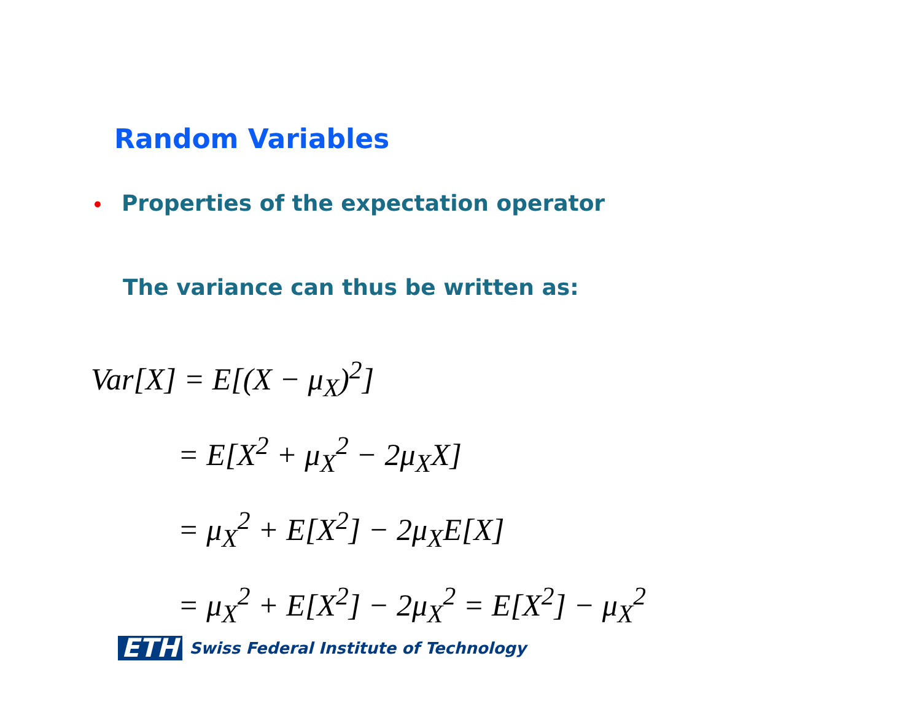Random Variables
• Properties of the expectation operator
The variance can thus be written as:
Var[X] = E[(X − μ<sub>X</sub>)<sup>2</sup>]
= E[X<sup>2</sup> + μ<sub>X</sub><sup>2</sup> − 2μ<sub>X</sub>X]
= μ<sub>X</sub><sup>2</sup> + E[X<sup>2</sup>] − 2μ<sub>X</sub>E[X]
= μ<sub>X</sub><sup>2</sup> + E[X<sup>2</sup>] − 2μ<sub>X</sub><sup>2</sup> = E[X<sup>2</sup>] − μ<sub>X</sub><sup>2</sup>
ETH Swiss Federal Institute of Technology